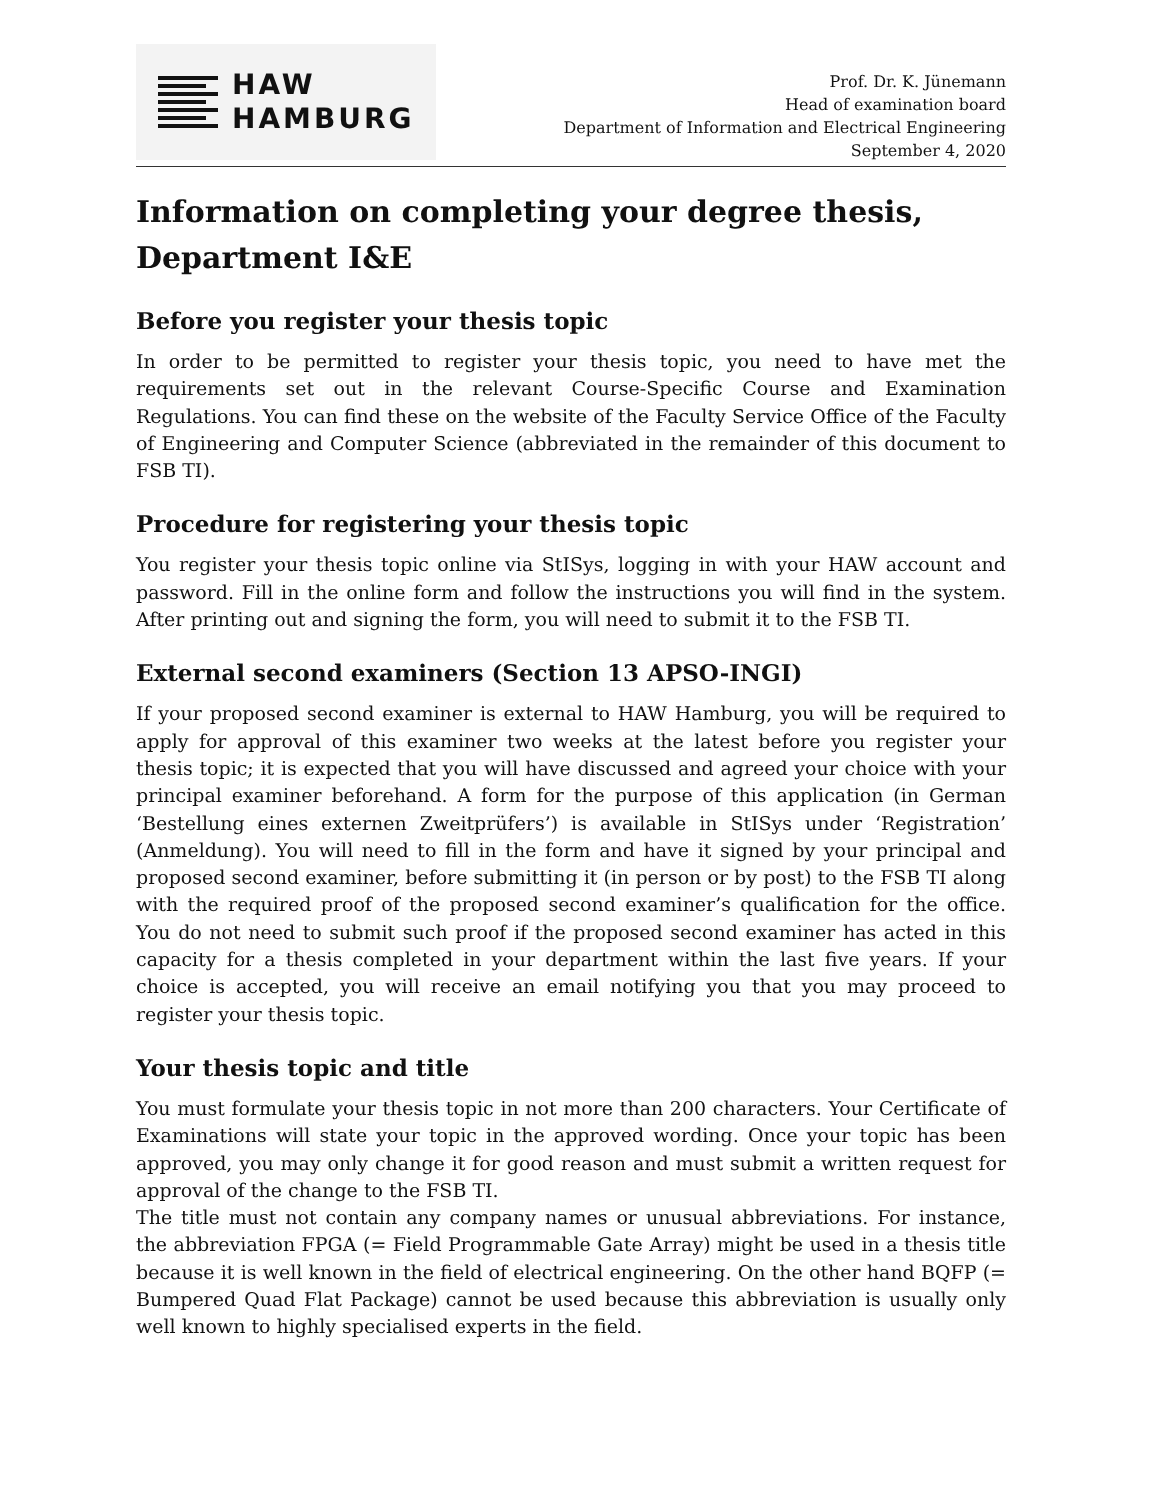HAW
HAMBURG
Prof. Dr. K. Jünemann
Head of examination board
Department of Information and Electrical Engineering
September 4, 2020
Information on completing your degree thesis, Department I&E
Before you register your thesis topic
In order to be permitted to register your thesis topic, you need to have met the requirements set out in the relevant Course-Specific Course and Examination Regulations. You can find these on the website of the Faculty Service Office of the Faculty of Engineering and Computer Science (abbreviated in the remainder of this document to FSB TI).
Procedure for registering your thesis topic
You register your thesis topic online via StISys, logging in with your HAW account and password. Fill in the online form and follow the instructions you will find in the system. After printing out and signing the form, you will need to submit it to the FSB TI.
External second examiners (Section 13 APSO-INGI)
If your proposed second examiner is external to HAW Hamburg, you will be required to apply for approval of this examiner two weeks at the latest before you register your thesis topic; it is expected that you will have discussed and agreed your choice with your principal examiner beforehand. A form for the purpose of this application (in German ‘Bestellung eines externen Zweitprüfers’) is available in StISys under ‘Registration’ (Anmeldung). You will need to fill in the form and have it signed by your principal and proposed second examiner, before submitting it (in person or by post) to the FSB TI along with the required proof of the proposed second examiner’s qualification for the office. You do not need to submit such proof if the proposed second examiner has acted in this capacity for a thesis completed in your department within the last five years. If your choice is accepted, you will receive an email notifying you that you may proceed to register your thesis topic.
Your thesis topic and title
You must formulate your thesis topic in not more than 200 characters. Your Certificate of Examinations will state your topic in the approved wording. Once your topic has been approved, you may only change it for good reason and must submit a written request for approval of the change to the FSB TI.
The title must not contain any company names or unusual abbreviations. For instance, the abbreviation FPGA (= Field Programmable Gate Array) might be used in a thesis title because it is well known in the field of electrical engineering. On the other hand BQFP (= Bumpered Quad Flat Package) cannot be used because this abbreviation is usually only well known to highly specialised experts in the field.